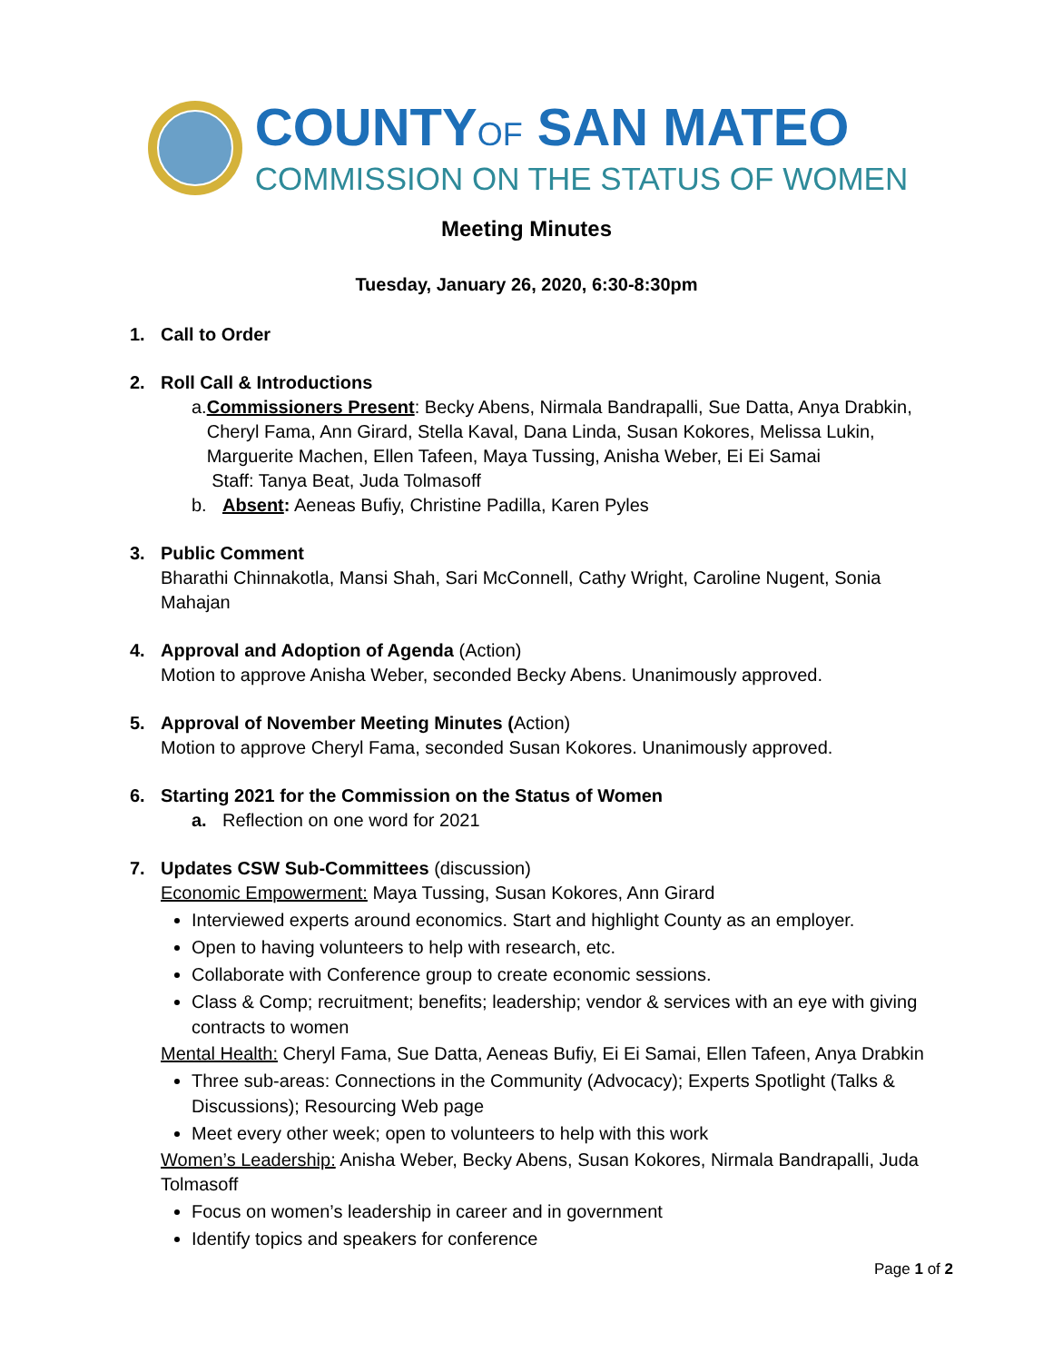COUNTYOF SAN MATEO
COMMISSION ON THE STATUS OF WOMEN
Meeting Minutes
Tuesday, January 26, 2020, 6:30-8:30pm
1. Call to Order
2. Roll Call & Introductions
a. Commissioners Present: Becky Abens, Nirmala Bandrapalli, Sue Datta, Anya Drabkin, Cheryl Fama, Ann Girard, Stella Kaval, Dana Linda, Susan Kokores, Melissa Lukin, Marguerite Machen, Ellen Tafeen, Maya Tussing, Anisha Weber, Ei Ei Samai
Staff: Tanya Beat, Juda Tolmasoff
b. Absent: Aeneas Bufiy, Christine Padilla, Karen Pyles
3. Public Comment
Bharathi Chinnakotla, Mansi Shah, Sari McConnell, Cathy Wright, Caroline Nugent, Sonia Mahajan
4. Approval and Adoption of Agenda (Action)
Motion to approve Anisha Weber, seconded Becky Abens. Unanimously approved.
5. Approval of November Meeting Minutes (Action)
Motion to approve Cheryl Fama, seconded Susan Kokores. Unanimously approved.
6. Starting 2021 for the Commission on the Status of Women
a. Reflection on one word for 2021
7. Updates CSW Sub-Committees (discussion)
Economic Empowerment: Maya Tussing, Susan Kokores, Ann Girard
Interviewed experts around economics. Start and highlight County as an employer.
Open to having volunteers to help with research, etc.
Collaborate with Conference group to create economic sessions.
Class & Comp; recruitment; benefits; leadership; vendor & services with an eye with giving contracts to women
Mental Health: Cheryl Fama, Sue Datta, Aeneas Bufiy, Ei Ei Samai, Ellen Tafeen, Anya Drabkin
Three sub-areas: Connections in the Community (Advocacy); Experts Spotlight (Talks & Discussions); Resourcing Web page
Meet every other week; open to volunteers to help with this work
Women’s Leadership: Anisha Weber, Becky Abens, Susan Kokores, Nirmala Bandrapalli, Juda Tolmasoff
Focus on women’s leadership in career and in government
Identify topics and speakers for conference
Page 1 of 2